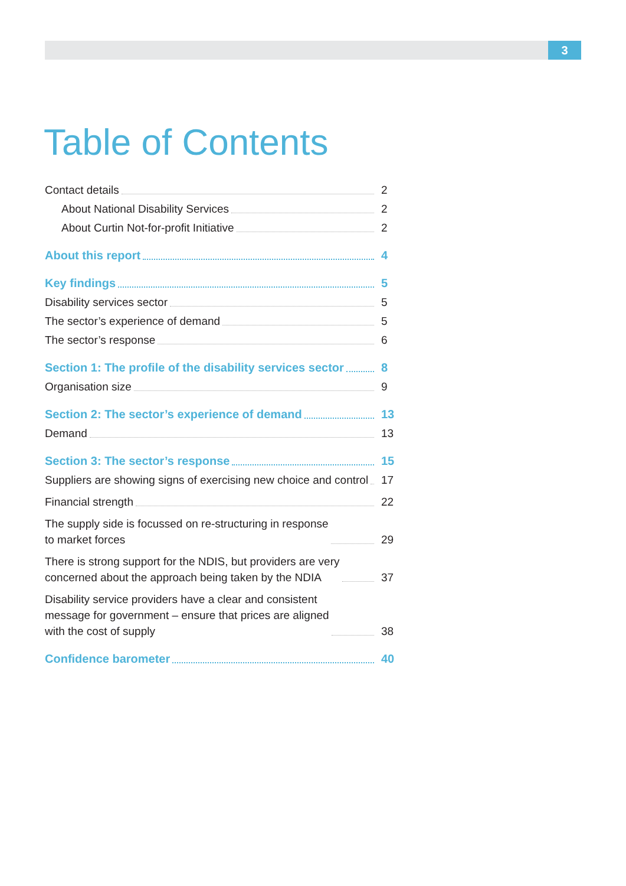3
Table of Contents
Contact details 2
About National Disability Services 2
About Curtin Not-for-profit Initiative 2
About this report 4
Key findings 5
Disability services sector 5
The sector’s experience of demand 5
The sector’s response 6
Section 1: The profile of the disability services sector 8
Organisation size 9
Section 2: The sector’s experience of demand 13
Demand 13
Section 3: The sector’s response 15
Suppliers are showing signs of exercising new choice and control 17
Financial strength 22
The supply side is focussed on re-structuring in response
to market forces 29
There is strong support for the NDIS, but providers are very
concerned about the approach being taken by the NDIA 37
Disability service providers have a clear and consistent
message for government – ensure that prices are aligned
with the cost of supply 38
Confidence barometer 40